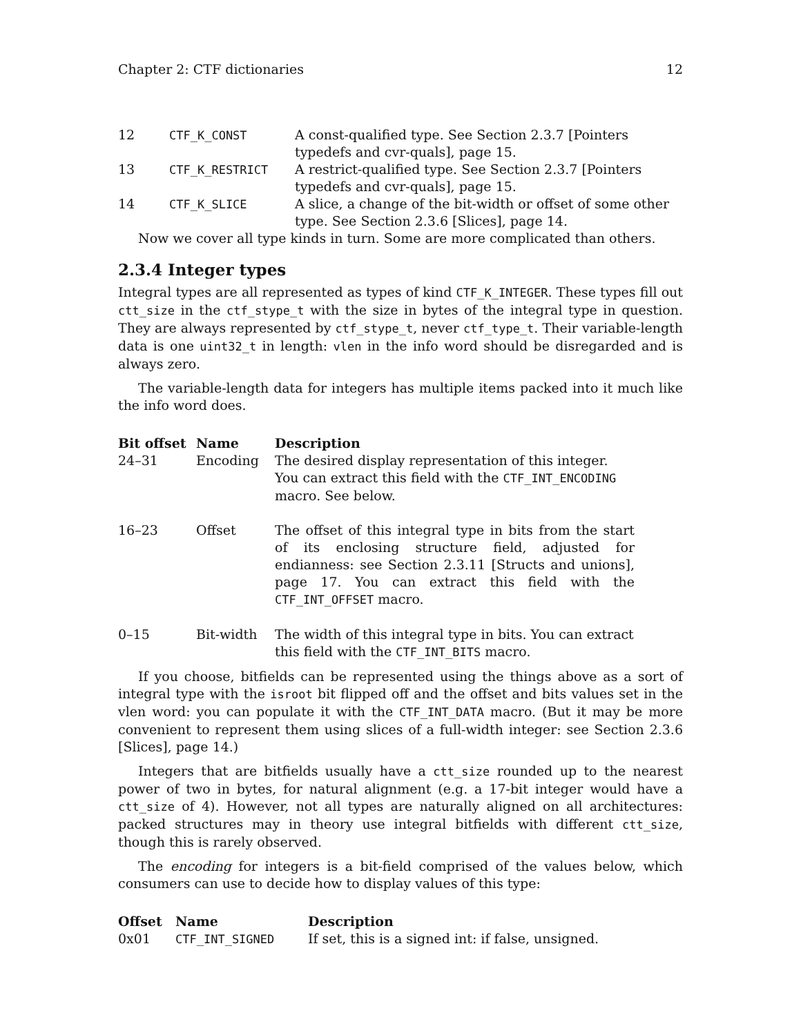Chapter 2: CTF dictionaries 12
| 12 | CTF_K_CONST | A const-qualified type. See Section 2.3.7 [Pointers typedefs and cvr-quals], page 15. |
| 13 | CTF_K_RESTRICT | A restrict-qualified type. See Section 2.3.7 [Pointers typedefs and cvr-quals], page 15. |
| 14 | CTF_K_SLICE | A slice, a change of the bit-width or offset of some other type. See Section 2.3.6 [Slices], page 14. |
Now we cover all type kinds in turn. Some are more complicated than others.
2.3.4 Integer types
Integral types are all represented as types of kind CTF_K_INTEGER. These types fill out ctt_size in the ctf_stype_t with the size in bytes of the integral type in question. They are always represented by ctf_stype_t, never ctf_type_t. Their variable-length data is one uint32_t in length: vlen in the info word should be disregarded and is always zero.
The variable-length data for integers has multiple items packed into it much like the info word does.
| Bit offset | Name | Description |
| --- | --- | --- |
| 24–31 | Encoding | The desired display representation of this integer. You can extract this field with the CTF_INT_ENCODING macro. See below. |
| 16–23 | Offset | The offset of this integral type in bits from the start of its enclosing structure field, adjusted for endianness: see Section 2.3.11 [Structs and unions], page 17. You can extract this field with the CTF_INT_OFFSET macro. |
| 0–15 | Bit-width | The width of this integral type in bits. You can extract this field with the CTF_INT_BITS macro. |
If you choose, bitfields can be represented using the things above as a sort of integral type with the isroot bit flipped off and the offset and bits values set in the vlen word: you can populate it with the CTF_INT_DATA macro. (But it may be more convenient to represent them using slices of a full-width integer: see Section 2.3.6 [Slices], page 14.)
Integers that are bitfields usually have a ctt_size rounded up to the nearest power of two in bytes, for natural alignment (e.g. a 17-bit integer would have a ctt_size of 4). However, not all types are naturally aligned on all architectures: packed structures may in theory use integral bitfields with different ctt_size, though this is rarely observed.
The encoding for integers is a bit-field comprised of the values below, which consumers can use to decide how to display values of this type:
| Offset | Name | Description |
| --- | --- | --- |
| 0x01 | CTF_INT_SIGNED | If set, this is a signed int: if false, unsigned. |